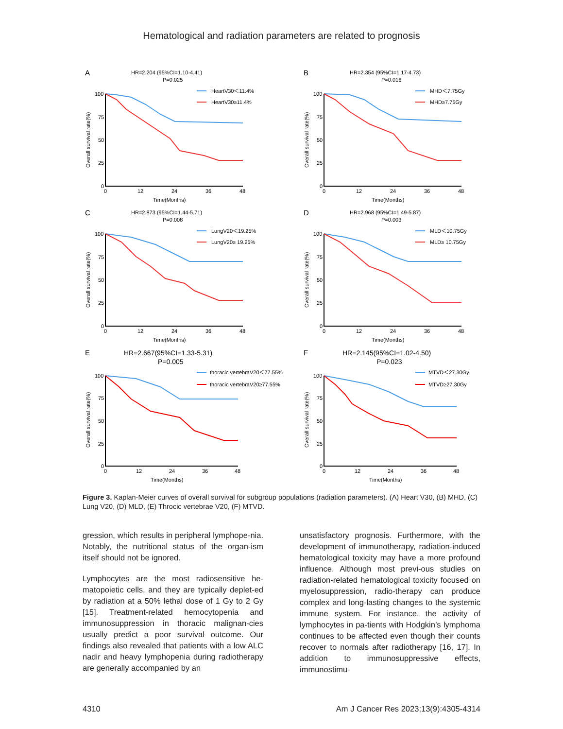Hematological and radiation parameters are related to prognosis
A
HR=2.204 (95%CI=1.10-4.41)
P=0.025
HeartV30＜11.4%
HeartV30≥11.4%
100
75
50
25
0
0
12
24
36
48
Time(Months)
Overall survival rate(%)
B
HR=2.354 (95%CI=1.17-4.73)
P=0.016
MHD＜7.75Gy
MHD≥7.75Gy
100
75
50
25
0
0
12
24
36
48
Time(Months)
Overall survival rate(%)
C
HR=2.873 (95%CI=1.44-5.71)
P=0.008
LungV20＜19.25%
LungV20≥ 19.25%
100
75
50
25
0
0
12
24
36
48
Time(Months)
Overall survival rate(%)
D
HR=2.968 (95%CI=1.49-5.87)
P=0.003
MLD＜10.75Gy
MLD≥ 10.75Gy
100
75
50
25
0
0
12
24
36
48
Time(Months)
Overall survival rate(%)
E
HR=2.667(95%CI=1.33-5.31)
P=0.005
thoracic vertebraV20＜77.55%
thoracic vertebraV20≥77.55%
100
75
50
25
0
0
12
24
36
48
Time(Months)
Overall survival rate(%)
F
HR=2.145(95%CI=1.02-4.50)
P=0.023
MTVD＜27.30Gy
MTVD≥27.30Gy
100
75
50
25
0
0
12
24
36
48
Time(Months)
Overall survival rate(%)
Figure 3. Kaplan-Meier curves of overall survival for subgroup populations (radiation parameters). (A) Heart V30, (B) MHD, (C) Lung V20, (D) MLD, (E) Throcic vertebrae V20, (F) MTVD.
gression, which results in peripheral lymphope-nia. Notably, the nutritional status of the organ-ism itself should not be ignored.
Lymphocytes are the most radiosensitive he-matopoietic cells, and they are typically deplet-ed by radiation at a 50% lethal dose of 1 Gy to 2 Gy [15]. Treatment-related hemocytopenia and immunosuppression in thoracic malignan-cies usually predict a poor survival outcome. Our findings also revealed that patients with a low ALC nadir and heavy lymphopenia during radiotherapy are generally accompanied by an
unsatisfactory prognosis. Furthermore, with the development of immunotherapy, radiation-induced hematological toxicity may have a more profound influence. Although most previ-ous studies on radiation-related hematological toxicity focused on myelosuppression, radio-therapy can produce complex and long-lasting changes to the systemic immune system. For instance, the activity of lymphocytes in pa-tients with Hodgkin’s lymphoma continues to be affected even though their counts recover to normals after radiotherapy [16, 17]. In addition to immunosuppressive effects, immunostimu-
4310 Am J Cancer Res 2023;13(9):4305-4314